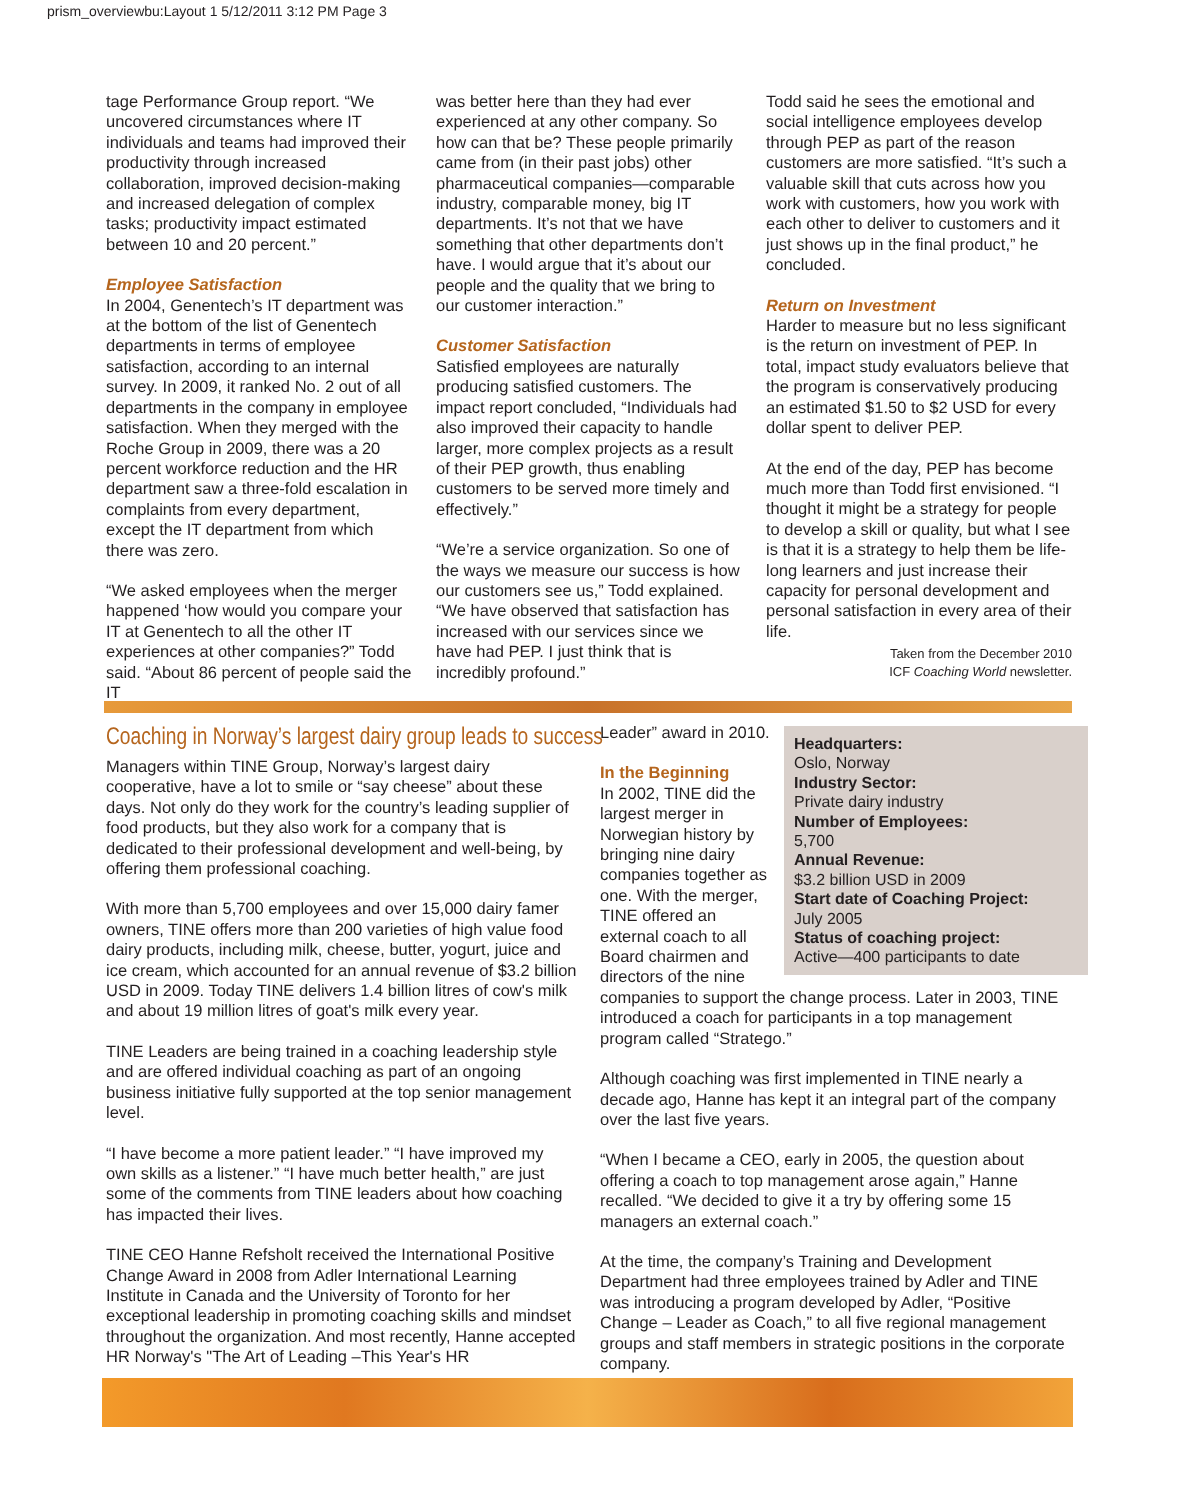prism_overviewbu:Layout 1 5/12/2011 3:12 PM Page 3
tage Performance Group report. “We uncovered circumstances where IT individuals and teams had improved their productivity through increased collaboration, improved decision-making and increased delegation of complex tasks; productivity impact estimated between 10 and 20 percent.”
Employee Satisfaction
In 2004, Genentech’s IT department was at the bottom of the list of Genentech departments in terms of employee satisfaction, according to an internal survey. In 2009, it ranked No. 2 out of all departments in the company in employee satisfaction. When they merged with the Roche Group in 2009, there was a 20 percent workforce reduction and the HR department saw a three-fold escalation in complaints from every department, except the IT department from which there was zero.
“We asked employees when the merger happened ‘how would you compare your IT at Genentech to all the other IT experiences at other companies?” Todd said. “About 86 percent of people said the IT
was better here than they had ever experienced at any other company. So how can that be? These people primarily came from (in their past jobs) other pharmaceutical companies—comparable industry, comparable money, big IT departments. It’s not that we have something that other departments don’t have. I would argue that it’s about our people and the quality that we bring to our customer interaction.”
Customer Satisfaction
Satisfied employees are naturally producing satisfied customers. The impact report concluded, “Individuals had also improved their capacity to handle larger, more complex projects as a result of their PEP growth, thus enabling customers to be served more timely and effectively.”
“We’re a service organization. So one of the ways we measure our success is how our customers see us,” Todd explained. “We have observed that satisfaction has increased with our services since we have had PEP. I just think that is incredibly profound.”
Todd said he sees the emotional and social intelligence employees develop through PEP as part of the reason customers are more satisfied. “It’s such a valuable skill that cuts across how you work with customers, how you work with each other to deliver to customers and it just shows up in the final product,” he concluded.
Return on Investment
Harder to measure but no less significant is the return on investment of PEP. In total, impact study evaluators believe that the program is conservatively producing an estimated $1.50 to $2 USD for every dollar spent to deliver PEP.
At the end of the day, PEP has become much more than Todd first envisioned. “I thought it might be a strategy for people to develop a skill or quality, but what I see is that it is a strategy to help them be life-long learners and just increase their capacity for personal development and personal satisfaction in every area of their life.
Taken from the December 2010
ICF Coaching World newsletter.
Coaching in Norway’s largest dairy group leads to success
Managers within TINE Group, Norway’s largest dairy cooperative, have a lot to smile or “say cheese” about these days. Not only do they work for the country’s leading supplier of food products, but they also work for a company that is dedicated to their professional development and well-being, by offering them professional coaching.
With more than 5,700 employees and over 15,000 dairy famer owners, TINE offers more than 200 varieties of high value food dairy products, including milk, cheese, butter, yogurt, juice and ice cream, which accounted for an annual revenue of $3.2 billion USD in 2009. Today TINE delivers 1.4 billion litres of cow's milk and about 19 million litres of goat's milk every year.
TINE Leaders are being trained in a coaching leadership style and are offered individual coaching as part of an ongoing business initiative fully supported at the top senior management level.
“I have become a more patient leader.” “I have improved my own skills as a listener.” “I have much better health,” are just some of the comments from TINE leaders about how coaching has impacted their lives.
TINE CEO Hanne Refsholt received the International Positive Change Award in 2008 from Adler International Learning Institute in Canada and the University of Toronto for her exceptional leadership in promoting coaching skills and mindset throughout the organization. And most recently, Hanne accepted HR Norway's "The Art of Leading –This Year's HR
Headquarters:
Oslo, Norway
Industry Sector:
Private dairy industry
Number of Employees:
5,700
Annual Revenue:
$3.2 billion USD in 2009
Start date of Coaching Project:
July 2005
Status of coaching project:
Active—400 participants to date
Leader” award in 2010.
In the Beginning
In 2002, TINE did the largest merger in Norwegian history by bringing nine dairy companies together as one. With the merger, TINE offered an external coach to all Board chairmen and directors of the nine companies to support the change process. Later in 2003, TINE introduced a coach for participants in a top management program called “Stratego.”
Although coaching was first implemented in TINE nearly a decade ago, Hanne has kept it an integral part of the company over the last five years.
“When I became a CEO, early in 2005, the question about offering a coach to top management arose again,” Hanne recalled. “We decided to give it a try by offering some 15 managers an external coach.”
At the time, the company’s Training and Development Department had three employees trained by Adler and TINE was introducing a program developed by Adler, “Positive Change – Leader as Coach,” to all five regional management groups and staff members in strategic positions in the corporate company.